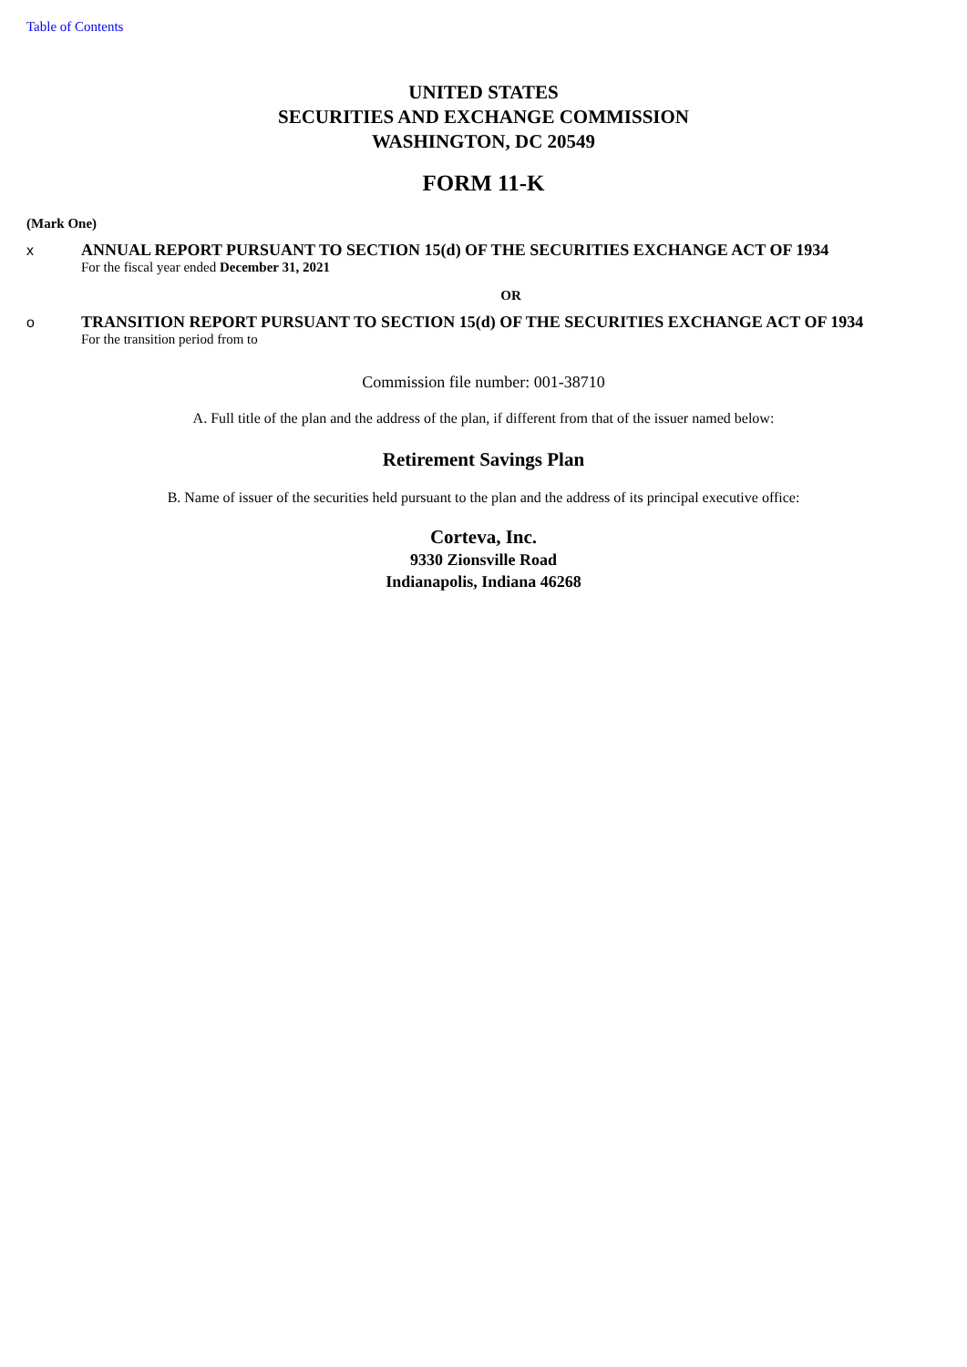Table of Contents
UNITED STATES
SECURITIES AND EXCHANGE COMMISSION
WASHINGTON, DC 20549
FORM 11-K
(Mark One)
x ANNUAL REPORT PURSUANT TO SECTION 15(d) OF THE SECURITIES EXCHANGE ACT OF 1934
For the fiscal year ended December 31, 2021
OR
o TRANSITION REPORT PURSUANT TO SECTION 15(d) OF THE SECURITIES EXCHANGE ACT OF 1934
For the transition period from to
Commission file number: 001-38710
A. Full title of the plan and the address of the plan, if different from that of the issuer named below:
Retirement Savings Plan
B. Name of issuer of the securities held pursuant to the plan and the address of its principal executive office:
Corteva, Inc.
9330 Zionsville Road
Indianapolis, Indiana 46268